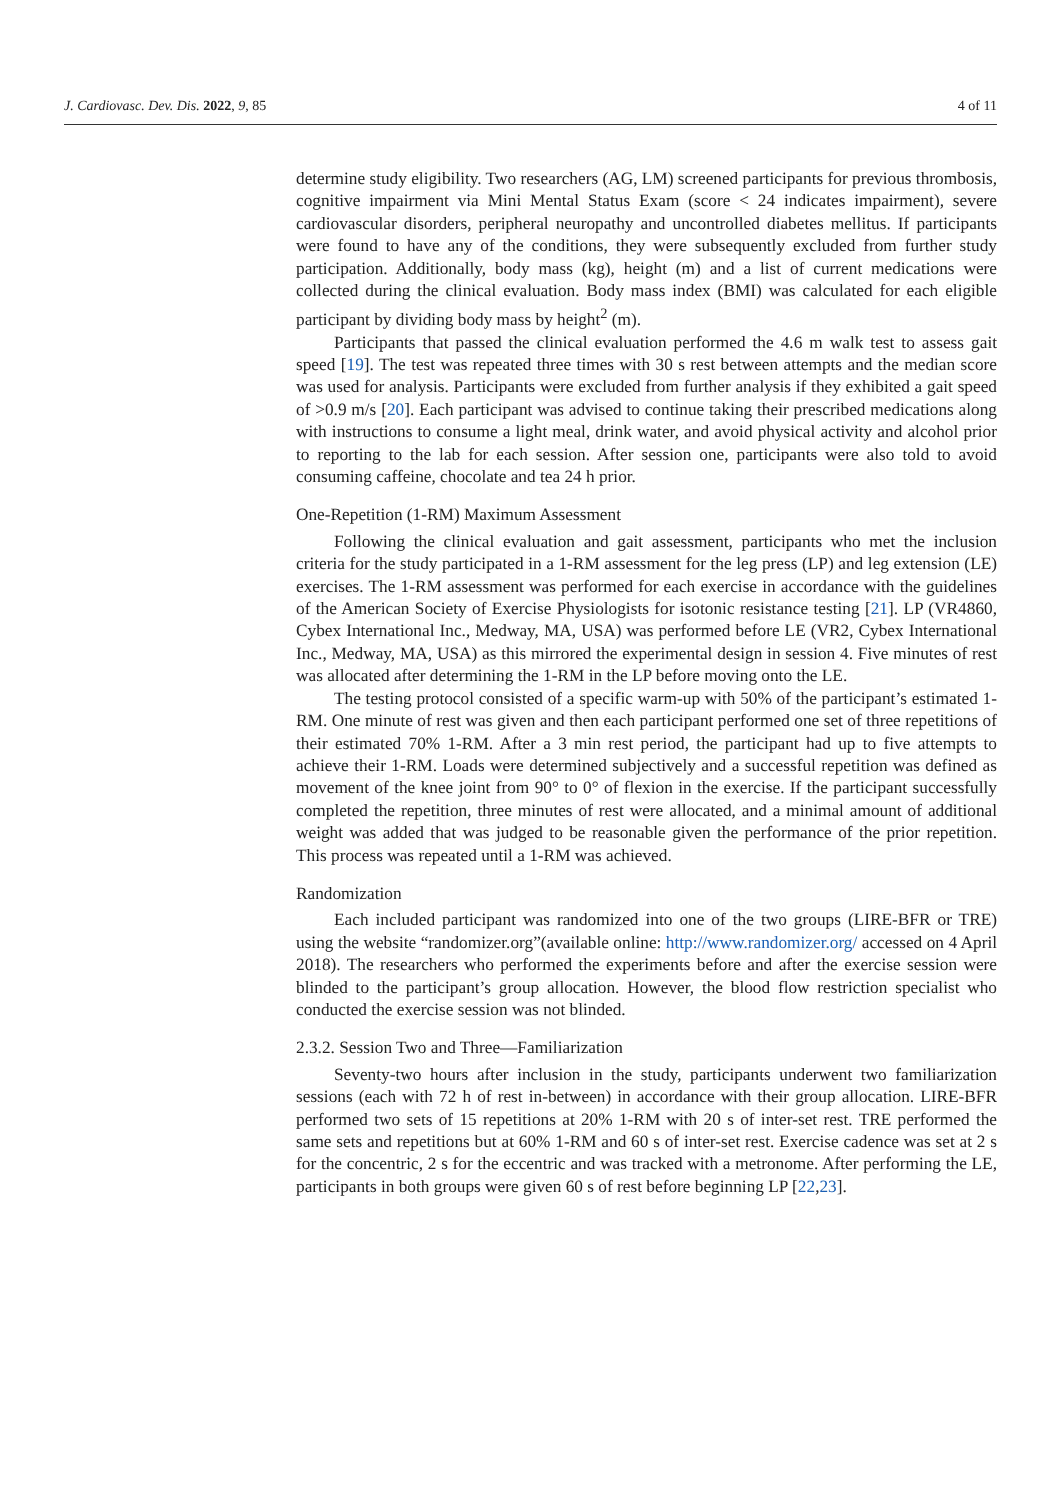J. Cardiovasc. Dev. Dis. 2022, 9, 85 4 of 11
determine study eligibility. Two researchers (AG, LM) screened participants for previous thrombosis, cognitive impairment via Mini Mental Status Exam (score < 24 indicates impairment), severe cardiovascular disorders, peripheral neuropathy and uncontrolled diabetes mellitus. If participants were found to have any of the conditions, they were subsequently excluded from further study participation. Additionally, body mass (kg), height (m) and a list of current medications were collected during the clinical evaluation. Body mass index (BMI) was calculated for each eligible participant by dividing body mass by height<sup>2</sup> (m).
Participants that passed the clinical evaluation performed the 4.6 m walk test to assess gait speed [19]. The test was repeated three times with 30 s rest between attempts and the median score was used for analysis. Participants were excluded from further analysis if they exhibited a gait speed of >0.9 m/s [20]. Each participant was advised to continue taking their prescribed medications along with instructions to consume a light meal, drink water, and avoid physical activity and alcohol prior to reporting to the lab for each session. After session one, participants were also told to avoid consuming caffeine, chocolate and tea 24 h prior.
One-Repetition (1-RM) Maximum Assessment
Following the clinical evaluation and gait assessment, participants who met the inclusion criteria for the study participated in a 1-RM assessment for the leg press (LP) and leg extension (LE) exercises. The 1-RM assessment was performed for each exercise in accordance with the guidelines of the American Society of Exercise Physiologists for isotonic resistance testing [21]. LP (VR4860, Cybex International Inc., Medway, MA, USA) was performed before LE (VR2, Cybex International Inc., Medway, MA, USA) as this mirrored the experimental design in session 4. Five minutes of rest was allocated after determining the 1-RM in the LP before moving onto the LE.
The testing protocol consisted of a specific warm-up with 50% of the participant’s estimated 1-RM. One minute of rest was given and then each participant performed one set of three repetitions of their estimated 70% 1-RM. After a 3 min rest period, the participant had up to five attempts to achieve their 1-RM. Loads were determined subjectively and a successful repetition was defined as movement of the knee joint from 90° to 0° of flexion in the exercise. If the participant successfully completed the repetition, three minutes of rest were allocated, and a minimal amount of additional weight was added that was judged to be reasonable given the performance of the prior repetition. This process was repeated until a 1-RM was achieved.
Randomization
Each included participant was randomized into one of the two groups (LIRE-BFR or TRE) using the website “randomizer.org”(available online: http://www.randomizer.org/ accessed on 4 April 2018). The researchers who performed the experiments before and after the exercise session were blinded to the participant’s group allocation. However, the blood flow restriction specialist who conducted the exercise session was not blinded.
2.3.2. Session Two and Three—Familiarization
Seventy-two hours after inclusion in the study, participants underwent two familiarization sessions (each with 72 h of rest in-between) in accordance with their group allocation. LIRE-BFR performed two sets of 15 repetitions at 20% 1-RM with 20 s of inter-set rest. TRE performed the same sets and repetitions but at 60% 1-RM and 60 s of inter-set rest. Exercise cadence was set at 2 s for the concentric, 2 s for the eccentric and was tracked with a metronome. After performing the LE, participants in both groups were given 60 s of rest before beginning LP [22,23].